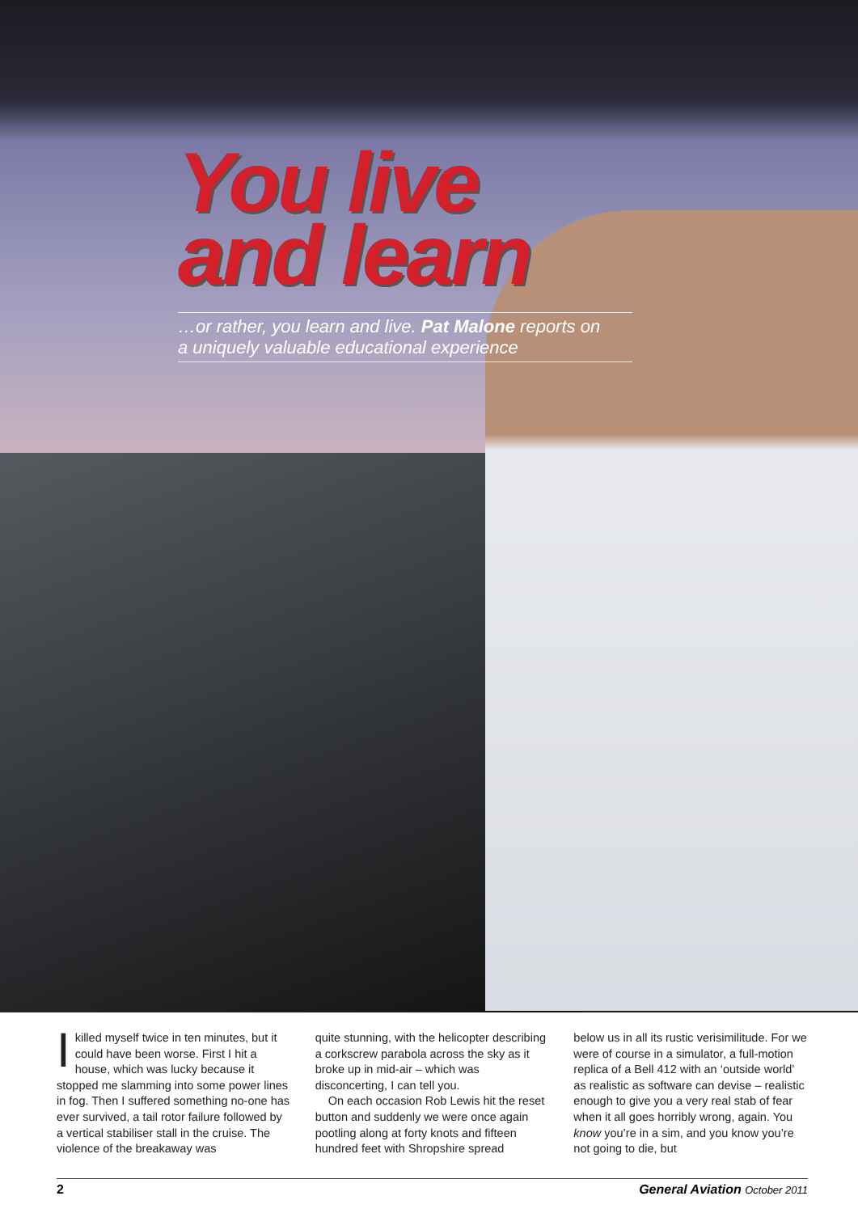You live
and learn
…or rather, you learn and live. Pat Malone reports on
a uniquely valuable educational experience
Ikilled myself twice in ten minutes, but it could have been worse. First I hit a house, which was lucky because it stopped me slamming into some power lines in fog. Then I suffered something no-one has ever survived, a tail rotor failure followed by a vertical stabiliser stall in the cruise. The violence of the breakaway was
quite stunning, with the helicopter describing a corkscrew parabola across the sky as it broke up in mid-air – which was disconcerting, I can tell you.
On each occasion Rob Lewis hit the reset button and suddenly we were once again pootling along at forty knots and fifteen hundred feet with Shropshire spread
below us in all its rustic verisimilitude. For we were of course in a simulator, a full-motion replica of a Bell 412 with an ‘outside world’ as realistic as software can devise – realistic enough to give you a very real stab of fear when it all goes horribly wrong, again. You know you’re in a sim, and you know you’re not going to die, but
2 General Aviation October 2011